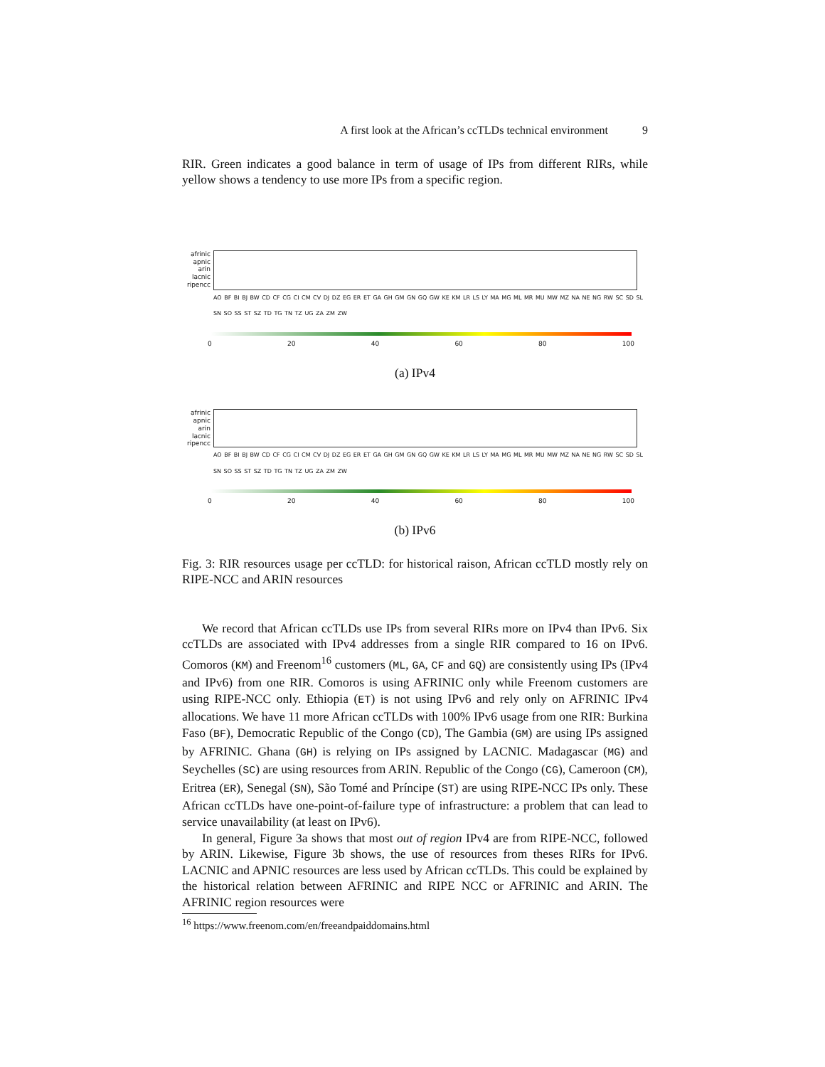A first look at the African’s ccTLDs technical environment 9
RIR. Green indicates a good balance in term of usage of IPs from different RIRs, while yellow shows a tendency to use more IPs from a specific region.
afrinic
apnic
arin
lacnic
ripencc
AO BF BI BJ BW CD CF CG CI CM CV DJ DZ EG ER ET GA GH GM GN GQ GW KE KM LR LS LY MA MG ML MR MU MW MZ NA NE NG RW SC SD SL SN SO SS ST SZ TD TG TN TZ UG ZA ZM ZW
0 20 40 60 80 100
(a) IPv4
afrinic
apnic
arin
lacnic
ripencc
AO BF BI BJ BW CD CF CG CI CM CV DJ DZ EG ER ET GA GH GM GN GQ GW KE KM LR LS LY MA MG ML MR MU MW MZ NA NE NG RW SC SD SL SN SO SS ST SZ TD TG TN TZ UG ZA ZM ZW
0 20 40 60 80 100
(b) IPv6
Fig. 3: RIR resources usage per ccTLD: for historical raison, African ccTLD mostly rely on RIPE-NCC and ARIN resources
We record that African ccTLDs use IPs from several RIRs more on IPv4 than IPv6. Six ccTLDs are associated with IPv4 addresses from a single RIR compared to 16 on IPv6. Comoros (KM) and Freenom<sup>16</sup> customers (ML, GA, CF and GQ) are consistently using IPs (IPv4 and IPv6) from one RIR. Comoros is using AFRINIC only while Freenom customers are using RIPE-NCC only. Ethiopia (ET) is not using IPv6 and rely only on AFRINIC IPv4 allocations. We have 11 more African ccTLDs with 100% IPv6 usage from one RIR: Burkina Faso (BF), Democratic Republic of the Congo (CD), The Gambia (GM) are using IPs assigned by AFRINIC. Ghana (GH) is relying on IPs assigned by LACNIC. Madagascar (MG) and Seychelles (SC) are using resources from ARIN. Republic of the Congo (CG), Cameroon (CM), Eritrea (ER), Senegal (SN), São Tomé and Príncipe (ST) are using RIPE-NCC IPs only. These African ccTLDs have one-point-of-failure type of infrastructure: a problem that can lead to service unavailability (at least on IPv6).
In general, Figure 3a shows that most out of region IPv4 are from RIPE-NCC, followed by ARIN. Likewise, Figure 3b shows, the use of resources from theses RIRs for IPv6. LACNIC and APNIC resources are less used by African ccTLDs. This could be explained by the historical relation between AFRINIC and RIPE NCC or AFRINIC and ARIN. The AFRINIC region resources were
<sup>16</sup> https://www.freenom.com/en/freeandpaiddomains.html